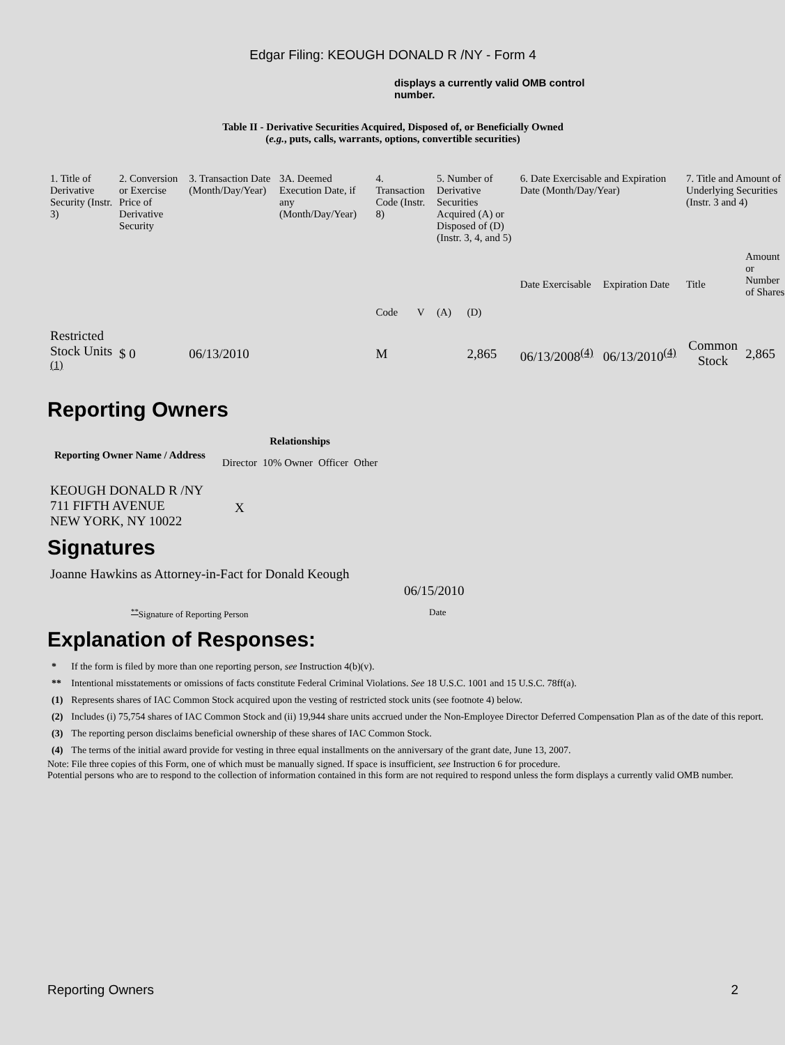Edgar Filing: KEOUGH DONALD R /NY - Form 4
displays a currently valid OMB control number.
Table II - Derivative Securities Acquired, Disposed of, or Beneficially Owned
(e.g., puts, calls, warrants, options, convertible securities)
| 1. Title of Derivative Security (Instr. 3) | 2. Conversion or Exercise Price of Derivative Security | 3. Transaction Date (Month/Day/Year) | 3A. Deemed Execution Date, if any (Month/Day/Year) | 4. Transaction Code (Instr. 8) | | 5. Number of Derivative Securities Acquired (A) or Disposed of (D) (Instr. 3, 4, and 5) | | 6. Date Exercisable and Expiration Date (Month/Day/Year) | | 7. Title and Amount of Underlying Securities (Instr. 3 and 4) | |
| | | | | Code | V | (A) | (D) | Date Exercisable | Expiration Date | Title | Amount or Number of Shares |
| Restricted Stock Units <sup>(1)</sup> | $ 0 | 06/13/2010 | | M | | | 2,865 | 06/13/2008<sup>(4)</sup> | 06/13/2010<sup>(4)</sup> | Common Stock | 2,865 |
Reporting Owners
| Reporting Owner Name / Address | Relationships | | | |
| --- | --- | --- | --- | --- |
| | Director | 10% Owner | Officer | Other |
| KEOUGH DONALD R /NY 711 FIFTH AVENUE NEW YORK, NY 10022 | X | | | |
Signatures
| Joanne Hawkins as Attorney-in-Fact for Donald Keough | 06/15/2010 |
| <sup>**</sup> Signature of Reporting Person | Date |
Explanation of Responses:
| * | If the form is filed by more than one reporting person, see Instruction 4(b)(v). |
| ** | Intentional misstatements or omissions of facts constitute Federal Criminal Violations. See 18 U.S.C. 1001 and 15 U.S.C. 78ff(a). |
| (1) | Represents shares of IAC Common Stock acquired upon the vesting of restricted stock units (see footnote 4) below. |
| (2) | Includes (i) 75,754 shares of IAC Common Stock and (ii) 19,944 share units accrued under the Non-Employee Director Deferred Compensation Plan as of the date of this report. |
| (3) | The reporting person disclaims beneficial ownership of these shares of IAC Common Stock. |
| (4) | The terms of the initial award provide for vesting in three equal installments on the anniversary of the grant date, June 13, 2007. |
Note: File three copies of this Form, one of which must be manually signed. If space is insufficient, see Instruction 6 for procedure.
Potential persons who are to respond to the collection of information contained in this form are not required to respond unless the form displays a currently valid OMB number.
Reporting Owners 2